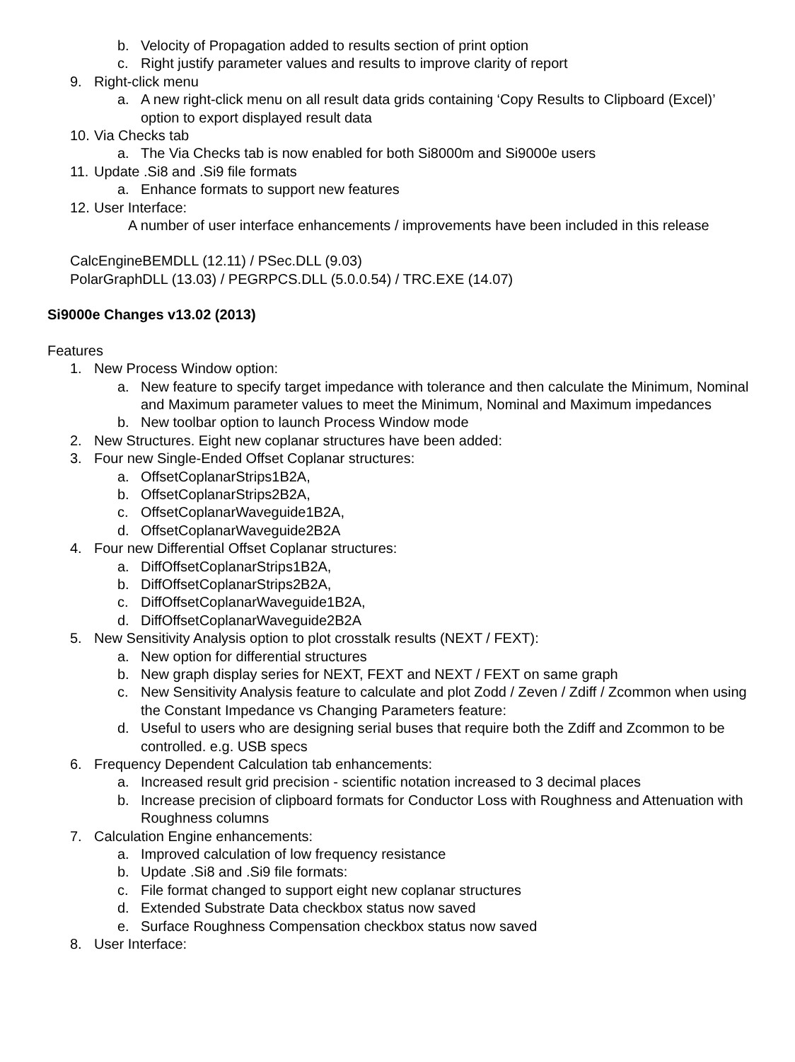b. Velocity of Propagation added to results section of print option
c. Right justify parameter values and results to improve clarity of report
9. Right-click menu
a. A new right-click menu on all result data grids containing ‘Copy Results to Clipboard (Excel)’ option to export displayed result data
10. Via Checks tab
a. The Via Checks tab is now enabled for both Si8000m and Si9000e users
11. Update .Si8 and .Si9 file formats
a. Enhance formats to support new features
12. User Interface:
A number of user interface enhancements / improvements have been included in this release
CalcEngineBEMDLL (12.11) / PSec.DLL (9.03)
PolarGraphDLL (13.03) / PEGRPCS.DLL (5.0.0.54) / TRC.EXE (14.07)
Si9000e Changes v13.02 (2013)
Features
1. New Process Window option:
a. New feature to specify target impedance with tolerance and then calculate the Minimum, Nominal and Maximum parameter values to meet the Minimum, Nominal and Maximum impedances
b. New toolbar option to launch Process Window mode
2. New Structures. Eight new coplanar structures have been added:
3. Four new Single-Ended Offset Coplanar structures:
a. OffsetCoplanarStrips1B2A,
b. OffsetCoplanarStrips2B2A,
c. OffsetCoplanarWaveguide1B2A,
d. OffsetCoplanarWaveguide2B2A
4. Four new Differential Offset Coplanar structures:
a. DiffOffsetCoplanarStrips1B2A,
b. DiffOffsetCoplanarStrips2B2A,
c. DiffOffsetCoplanarWaveguide1B2A,
d. DiffOffsetCoplanarWaveguide2B2A
5. New Sensitivity Analysis option to plot crosstalk results (NEXT / FEXT):
a. New option for differential structures
b. New graph display series for NEXT, FEXT and NEXT / FEXT on same graph
c. New Sensitivity Analysis feature to calculate and plot Zodd / Zeven / Zdiff / Zcommon when using the Constant Impedance vs Changing Parameters feature:
d. Useful to users who are designing serial buses that require both the Zdiff and Zcommon to be controlled. e.g. USB specs
6. Frequency Dependent Calculation tab enhancements:
a. Increased result grid precision - scientific notation increased to 3 decimal places
b. Increase precision of clipboard formats for Conductor Loss with Roughness and Attenuation with Roughness columns
7. Calculation Engine enhancements:
a. Improved calculation of low frequency resistance
b. Update .Si8 and .Si9 file formats:
c. File format changed to support eight new coplanar structures
d. Extended Substrate Data checkbox status now saved
e. Surface Roughness Compensation checkbox status now saved
8. User Interface: